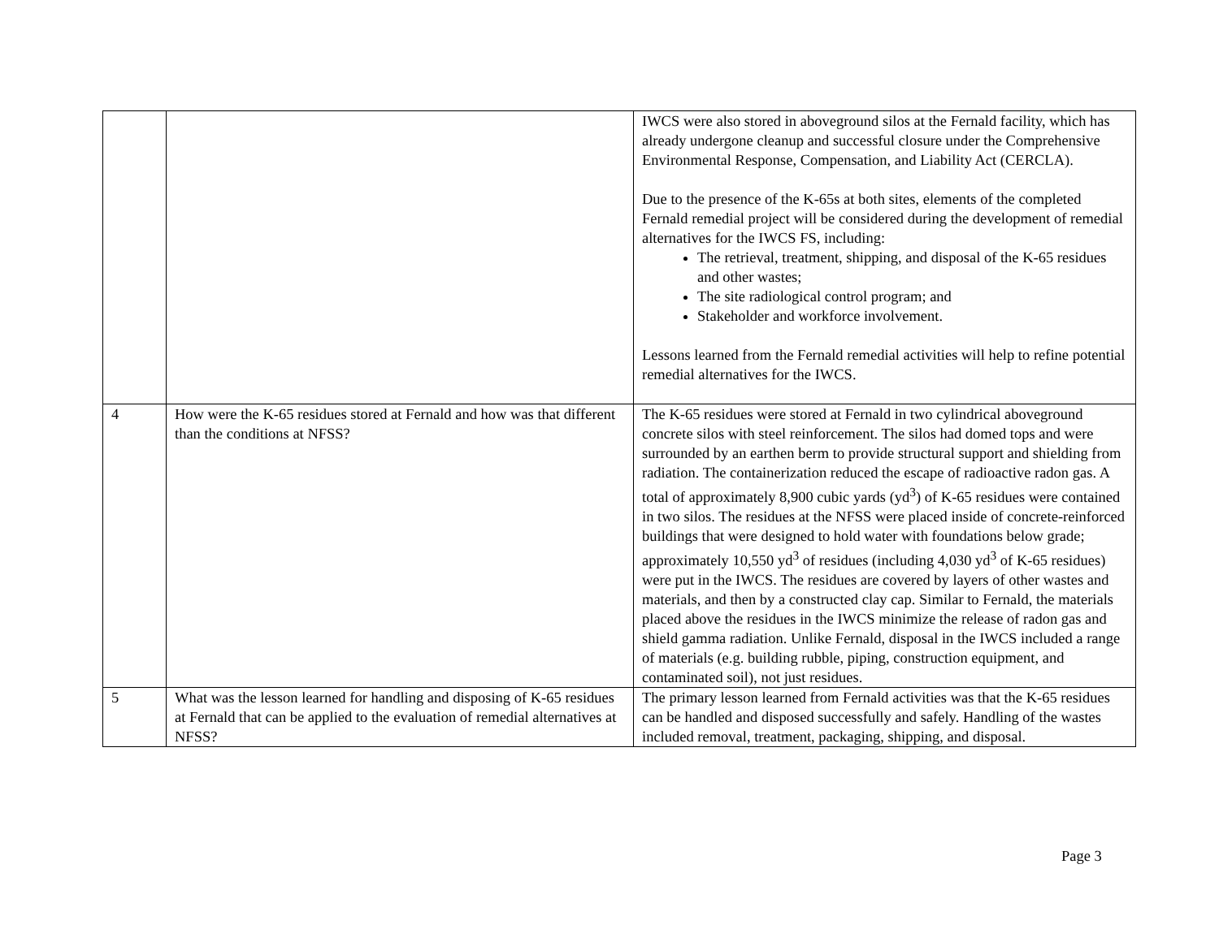| | | IWCS were also stored in aboveground silos at the Fernald facility, which has already undergone cleanup and successful closure under the Comprehensive Environmental Response, Compensation, and Liability Act (CERCLA). Due to the presence of the K-65s at both sites, elements of the completed Fernald remedial project will be considered during the development of remedial alternatives for the IWCS FS, including: The retrieval, treatment, shipping, and disposal of the K-65 residues and other wastes; The site radiological control program; and Stakeholder and workforce involvement. Lessons learned from the Fernald remedial activities will help to refine potential remedial alternatives for the IWCS. |
| 4 | How were the K-65 residues stored at Fernald and how was that different than the conditions at NFSS? | The K-65 residues were stored at Fernald in two cylindrical aboveground concrete silos with steel reinforcement. The silos had domed tops and were surrounded by an earthen berm to provide structural support and shielding from radiation. The containerization reduced the escape of radioactive radon gas. A total of approximately 8,900 cubic yards (yd<sup>3</sup>) of K-65 residues were contained in two silos. The residues at the NFSS were placed inside of concrete-reinforced buildings that were designed to hold water with foundations below grade; approximately 10,550 yd<sup>3</sup> of residues (including 4,030 yd<sup>3</sup> of K-65 residues) were put in the IWCS. The residues are covered by layers of other wastes and materials, and then by a constructed clay cap. Similar to Fernald, the materials placed above the residues in the IWCS minimize the release of radon gas and shield gamma radiation. Unlike Fernald, disposal in the IWCS included a range of materials (e.g. building rubble, piping, construction equipment, and contaminated soil), not just residues. |
| 5 | What was the lesson learned for handling and disposing of K-65 residues at Fernald that can be applied to the evaluation of remedial alternatives at NFSS? | The primary lesson learned from Fernald activities was that the K-65 residues can be handled and disposed successfully and safely. Handling of the wastes included removal, treatment, packaging, shipping, and disposal. |
Page 3